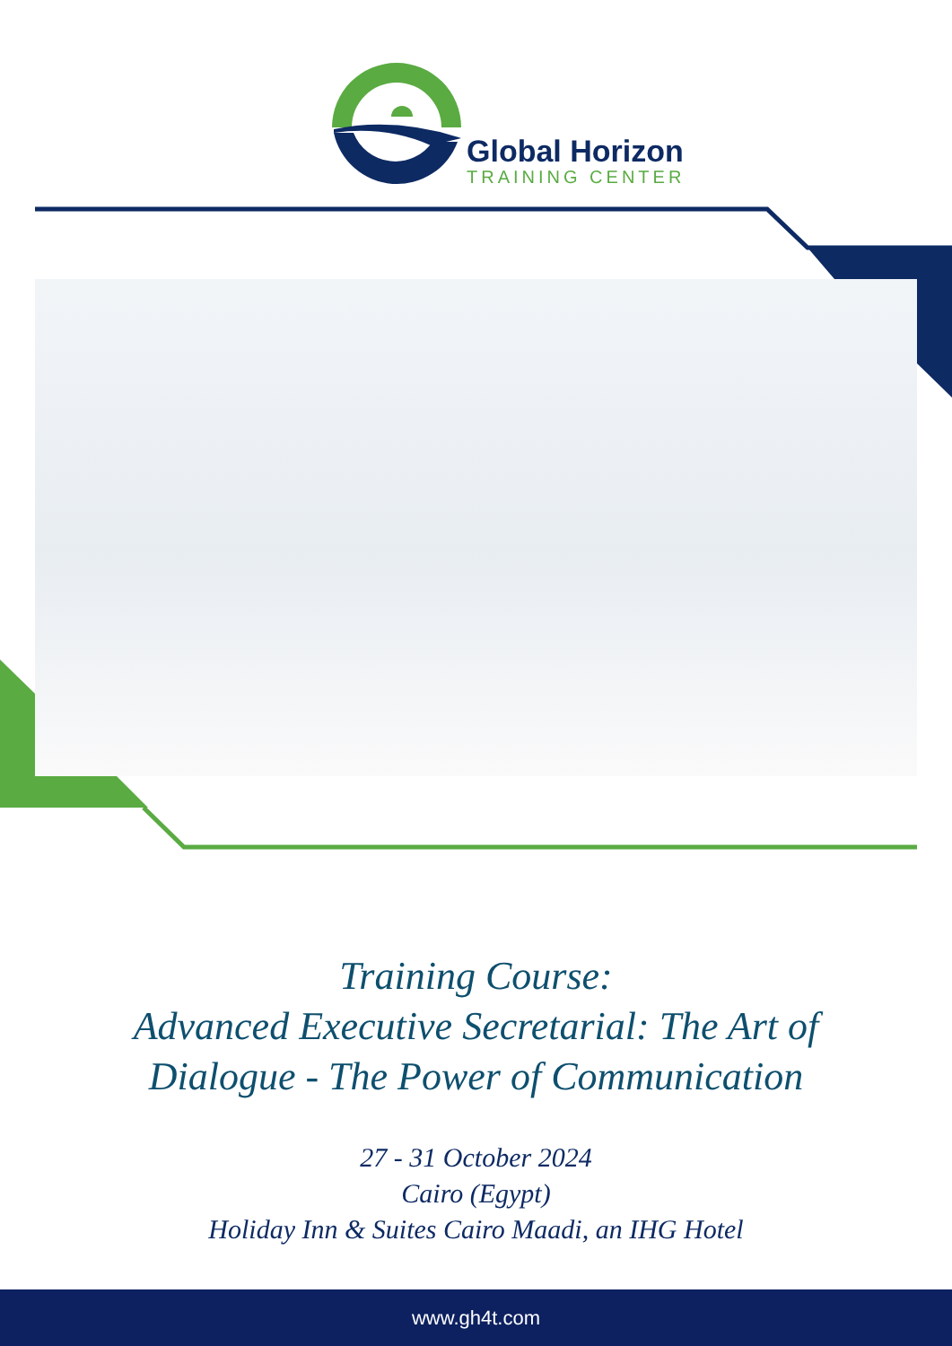Global Horizon
TRAINING CENTER
Training Course:
Advanced Executive Secretarial: The Art of
Dialogue - The Power of Communication
27 - 31 October 2024
Cairo (Egypt)
Holiday Inn & Suites Cairo Maadi, an IHG Hotel
www.gh4t.com